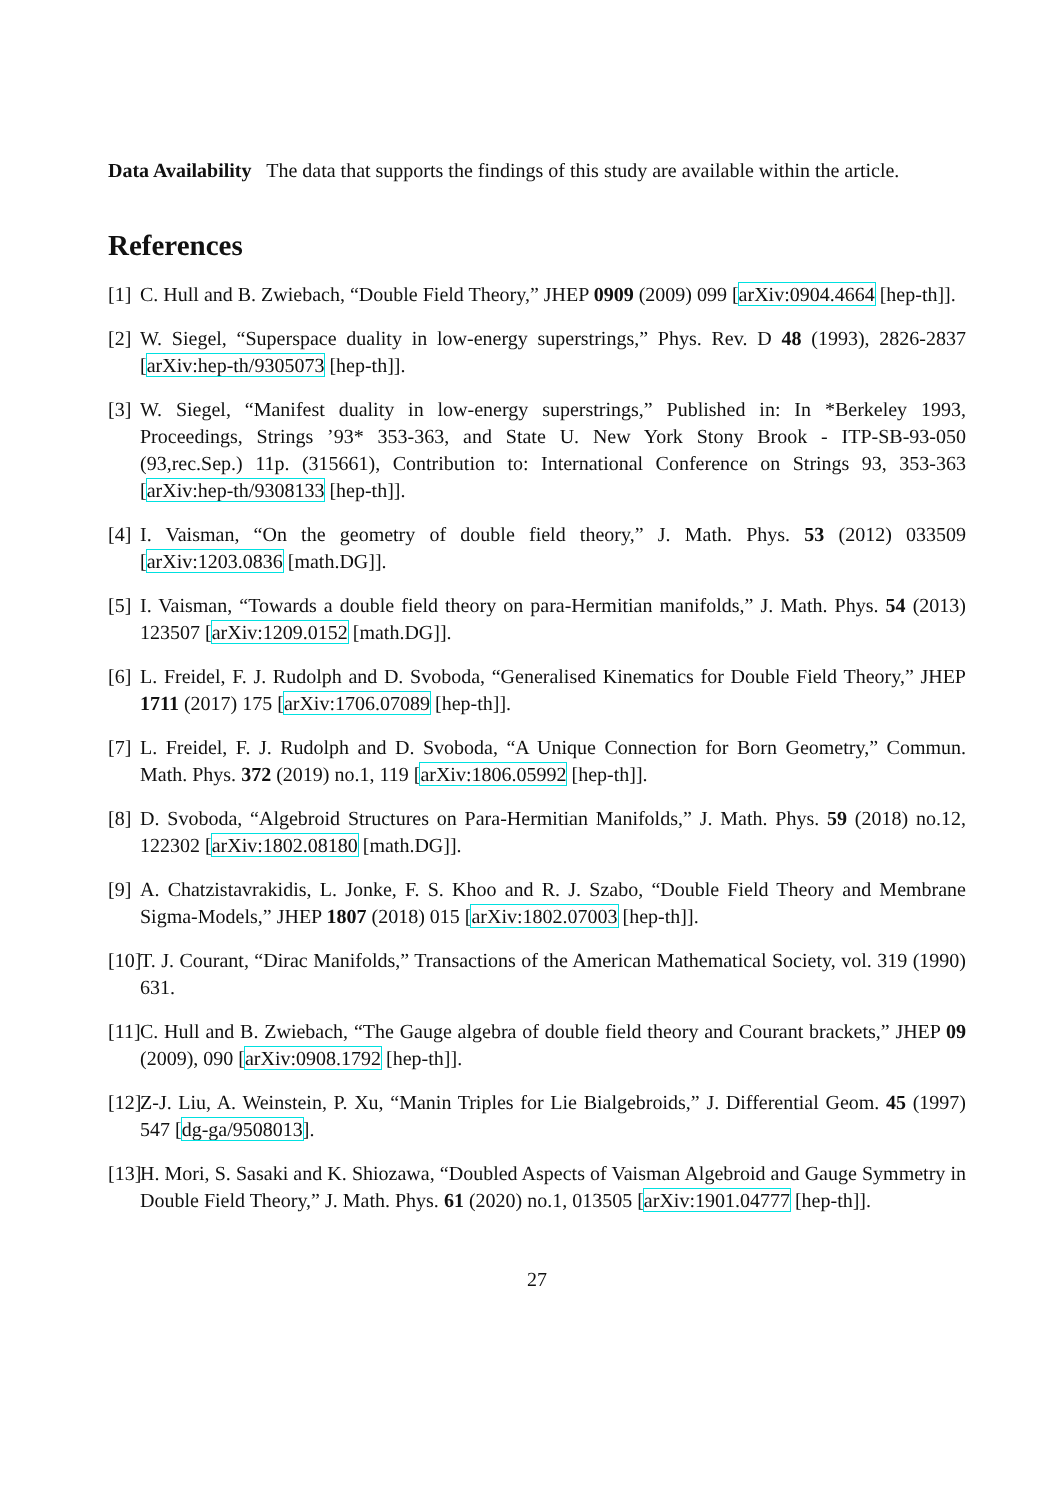Data Availability The data that supports the findings of this study are available within the article.
References
[1] C. Hull and B. Zwiebach, “Double Field Theory,” JHEP 0909 (2009) 099 [arXiv:0904.4664 [hep-th]].
[2] W. Siegel, “Superspace duality in low-energy superstrings,” Phys. Rev. D 48 (1993), 2826-2837 [arXiv:hep-th/9305073 [hep-th]].
[3] W. Siegel, “Manifest duality in low-energy superstrings,” Published in: In *Berkeley 1993, Proceedings, Strings ’93* 353-363, and State U. New York Stony Brook - ITP-SB-93-050 (93,rec.Sep.) 11p. (315661), Contribution to: International Conference on Strings 93, 353-363 [arXiv:hep-th/9308133 [hep-th]].
[4] I. Vaisman, “On the geometry of double field theory,” J. Math. Phys. 53 (2012) 033509 [arXiv:1203.0836 [math.DG]].
[5] I. Vaisman, “Towards a double field theory on para-Hermitian manifolds,” J. Math. Phys. 54 (2013) 123507 [arXiv:1209.0152 [math.DG]].
[6] L. Freidel, F. J. Rudolph and D. Svoboda, “Generalised Kinematics for Double Field Theory,” JHEP 1711 (2017) 175 [arXiv:1706.07089 [hep-th]].
[7] L. Freidel, F. J. Rudolph and D. Svoboda, “A Unique Connection for Born Geometry,” Commun. Math. Phys. 372 (2019) no.1, 119 [arXiv:1806.05992 [hep-th]].
[8] D. Svoboda, “Algebroid Structures on Para-Hermitian Manifolds,” J. Math. Phys. 59 (2018) no.12, 122302 [arXiv:1802.08180 [math.DG]].
[9] A. Chatzistavrakidis, L. Jonke, F. S. Khoo and R. J. Szabo, “Double Field Theory and Membrane Sigma-Models,” JHEP 1807 (2018) 015 [arXiv:1802.07003 [hep-th]].
[10] T. J. Courant, “Dirac Manifolds,” Transactions of the American Mathematical Society, vol. 319 (1990) 631.
[11] C. Hull and B. Zwiebach, “The Gauge algebra of double field theory and Courant brackets,” JHEP 09 (2009), 090 [arXiv:0908.1792 [hep-th]].
[12] Z-J. Liu, A. Weinstein, P. Xu, “Manin Triples for Lie Bialgebroids,” J. Differential Geom. 45 (1997) 547 [dg-ga/9508013].
[13] H. Mori, S. Sasaki and K. Shiozawa, “Doubled Aspects of Vaisman Algebroid and Gauge Symmetry in Double Field Theory,” J. Math. Phys. 61 (2020) no.1, 013505 [arXiv:1901.04777 [hep-th]].
27